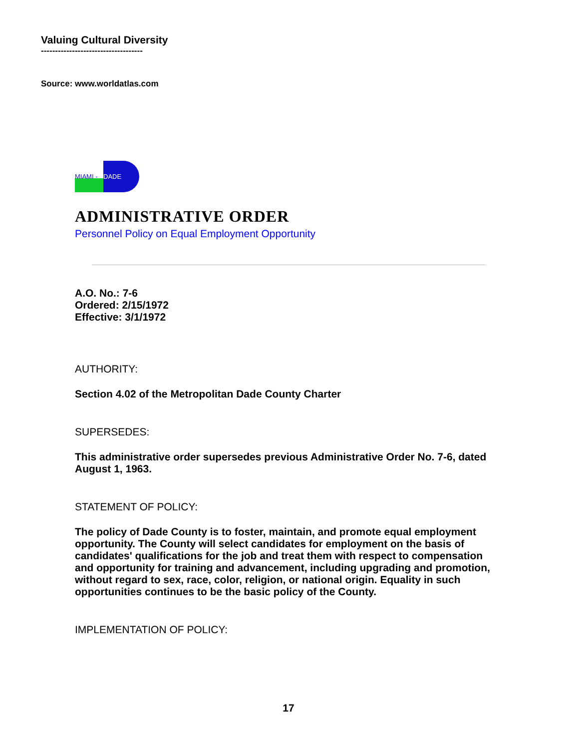Valuing Cultural Diversity
------------------------------------
Source: www.worldatlas.com
MIAMI - DADE
ADMINISTRATIVE ORDER
Personnel Policy on Equal Employment Opportunity
A.O. No.: 7-6
Ordered: 2/15/1972
Effective: 3/1/1972
AUTHORITY:
Section 4.02 of the Metropolitan Dade County Charter
SUPERSEDES:
This administrative order supersedes previous Administrative Order No. 7-6, dated August 1, 1963.
STATEMENT OF POLICY:
The policy of Dade County is to foster, maintain, and promote equal employment opportunity. The County will select candidates for employment on the basis of candidates' qualifications for the job and treat them with respect to compensation and opportunity for training and advancement, including upgrading and promotion, without regard to sex, race, color, religion, or national origin. Equality in such opportunities continues to be the basic policy of the County.
IMPLEMENTATION OF POLICY:
17